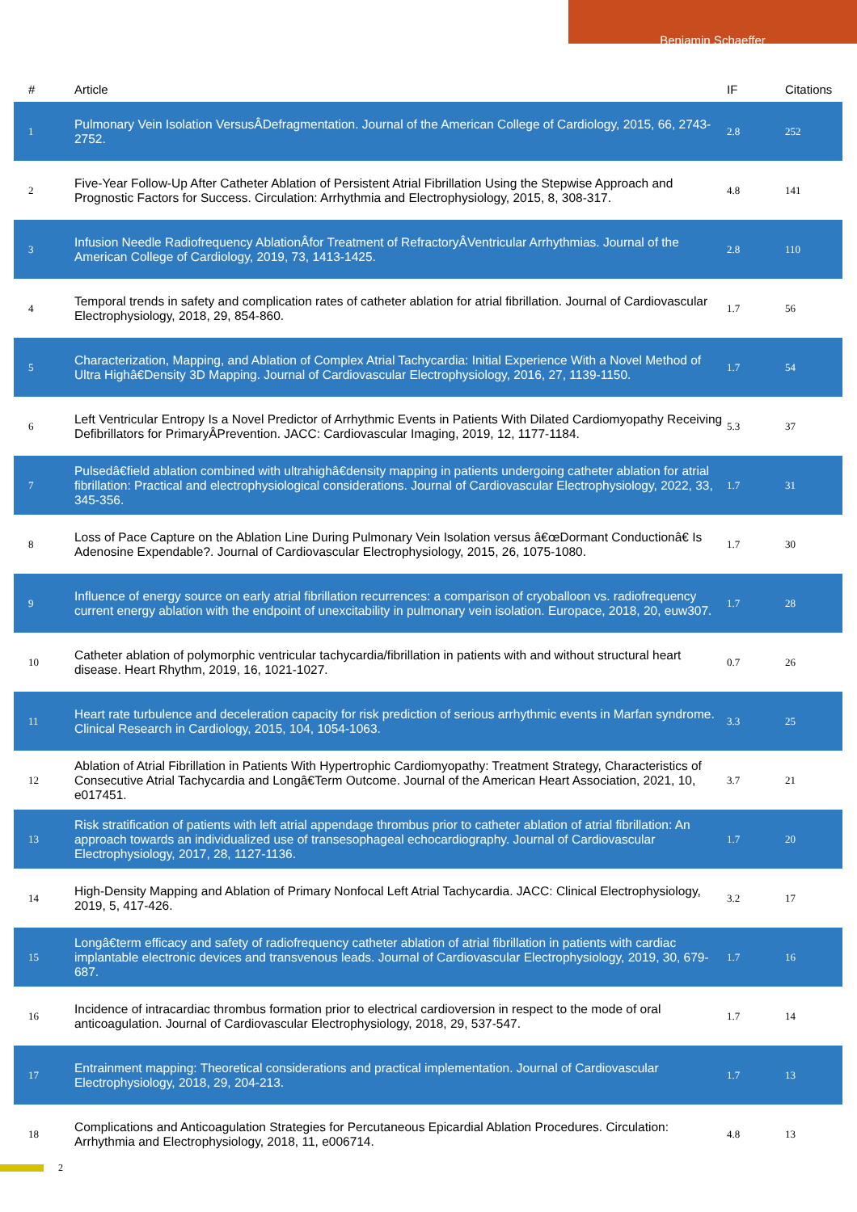Benjamin Schaeffer
| # | Article | IF | Citations |
| --- | --- | --- | --- |
| 1 | Pulmonary Vein Isolation VersusÂDefragmentation. Journal of the American College of Cardiology, 2015, 66, 2743-2752. | 2.8 | 252 |
| 2 | Five-Year Follow-Up After Catheter Ablation of Persistent Atrial Fibrillation Using the Stepwise Approach and Prognostic Factors for Success. Circulation: Arrhythmia and Electrophysiology, 2015, 8, 308-317. | 4.8 | 141 |
| 3 | Infusion Needle Radiofrequency AblationÂfor Treatment of RefractoryÂVentricular Arrhythmias. Journal of the American College of Cardiology, 2019, 73, 1413-1425. | 2.8 | 110 |
| 4 | Temporal trends in safety and complication rates of catheter ablation for atrial fibrillation. Journal of Cardiovascular Electrophysiology, 2018, 29, 854-860. | 1.7 | 56 |
| 5 | Characterization, Mapping, and Ablation of Complex Atrial Tachycardia: Initial Experience With a Novel Method of Ultra Highâ€Density 3D Mapping. Journal of Cardiovascular Electrophysiology, 2016, 27, 1139-1150. | 1.7 | 54 |
| 6 | Left Ventricular Entropy Is a Novel Predictor of Arrhythmic Events in Patients With Dilated Cardiomyopathy Receiving Defibrillators for PrimaryÂPrevention. JACC: Cardiovascular Imaging, 2019, 12, 1177-1184. | 5.3 | 37 |
| 7 | Pulsedâ€field ablation combined with ultrahighâ€density mapping in patients undergoing catheter ablation for atrial fibrillation: Practical and electrophysiological considerations. Journal of Cardiovascular Electrophysiology, 2022, 33, 345-356. | 1.7 | 31 |
| 8 | Loss of Pace Capture on the Ablation Line During Pulmonary Vein Isolation versus â€œDormant Conductionâ€ Is Adenosine Expendable?. Journal of Cardiovascular Electrophysiology, 2015, 26, 1075-1080. | 1.7 | 30 |
| 9 | Influence of energy source on early atrial fibrillation recurrences: a comparison of cryoballoon vs. radiofrequency current energy ablation with the endpoint of unexcitability in pulmonary vein isolation. Europace, 2018, 20, euw307. | 1.7 | 28 |
| 10 | Catheter ablation of polymorphic ventricular tachycardia/fibrillation in patients with and without structural heart disease. Heart Rhythm, 2019, 16, 1021-1027. | 0.7 | 26 |
| 11 | Heart rate turbulence and deceleration capacity for risk prediction of serious arrhythmic events in Marfan syndrome. Clinical Research in Cardiology, 2015, 104, 1054-1063. | 3.3 | 25 |
| 12 | Ablation of Atrial Fibrillation in Patients With Hypertrophic Cardiomyopathy: Treatment Strategy, Characteristics of Consecutive Atrial Tachycardia and Longâ€Term Outcome. Journal of the American Heart Association, 2021, 10, e017451. | 3.7 | 21 |
| 13 | Risk stratification of patients with left atrial appendage thrombus prior to catheter ablation of atrial fibrillation: An approach towards an individualized use of transesophageal echocardiography. Journal of Cardiovascular Electrophysiology, 2017, 28, 1127-1136. | 1.7 | 20 |
| 14 | High-Density Mapping and Ablation of Primary Nonfocal Left Atrial Tachycardia. JACC: Clinical Electrophysiology, 2019, 5, 417-426. | 3.2 | 17 |
| 15 | Longâ€term efficacy and safety of radiofrequency catheter ablation of atrial fibrillation in patients with cardiac implantable electronic devices and transvenous leads. Journal of Cardiovascular Electrophysiology, 2019, 30, 679-687. | 1.7 | 16 |
| 16 | Incidence of intracardiac thrombus formation prior to electrical cardioversion in respect to the mode of oral anticoagulation. Journal of Cardiovascular Electrophysiology, 2018, 29, 537-547. | 1.7 | 14 |
| 17 | Entrainment mapping: Theoretical considerations and practical implementation. Journal of Cardiovascular Electrophysiology, 2018, 29, 204-213. | 1.7 | 13 |
| 18 | Complications and Anticoagulation Strategies for Percutaneous Epicardial Ablation Procedures. Circulation: Arrhythmia and Electrophysiology, 2018, 11, e006714. | 4.8 | 13 |
2